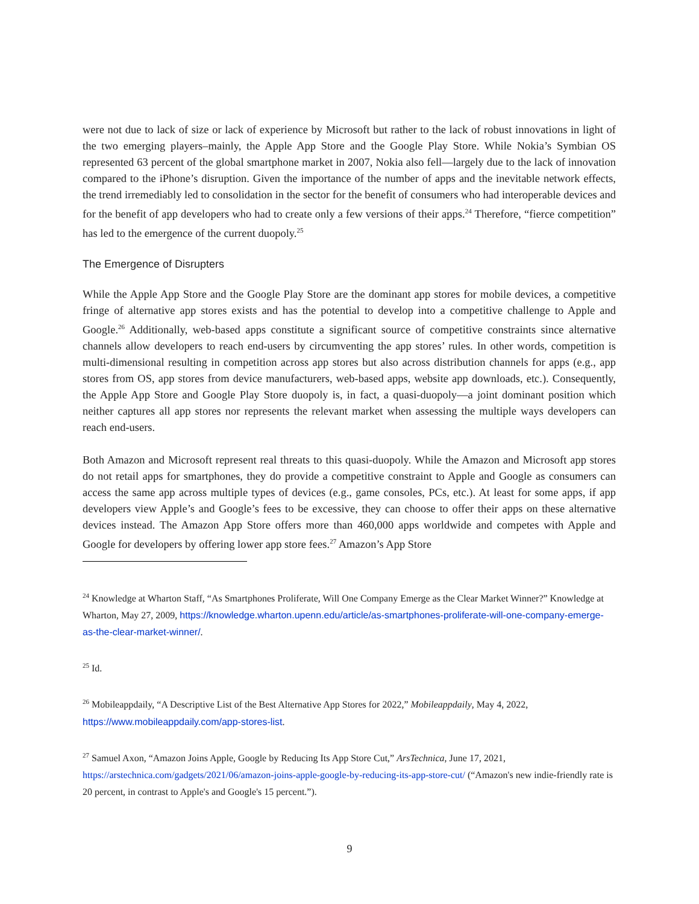were not due to lack of size or lack of experience by Microsoft but rather to the lack of robust innovations in light of the two emerging players–mainly, the Apple App Store and the Google Play Store. While Nokia’s Symbian OS represented 63 percent of the global smartphone market in 2007, Nokia also fell—largely due to the lack of innovation compared to the iPhone’s disruption. Given the importance of the number of apps and the inevitable network effects, the trend irremediably led to consolidation in the sector for the benefit of consumers who had interoperable devices and for the benefit of app developers who had to create only a few versions of their apps.<sup>24</sup> Therefore, “fierce competition” has led to the emergence of the current duopoly.<sup>25</sup>
The Emergence of Disrupters
While the Apple App Store and the Google Play Store are the dominant app stores for mobile devices, a competitive fringe of alternative app stores exists and has the potential to develop into a competitive challenge to Apple and Google.<sup>26</sup> Additionally, web-based apps constitute a significant source of competitive constraints since alternative channels allow developers to reach end-users by circumventing the app stores’ rules. In other words, competition is multi-dimensional resulting in competition across app stores but also across distribution channels for apps (e.g., app stores from OS, app stores from device manufacturers, web-based apps, website app downloads, etc.). Consequently, the Apple App Store and Google Play Store duopoly is, in fact, a quasi-duopoly—a joint dominant position which neither captures all app stores nor represents the relevant market when assessing the multiple ways developers can reach end-users.
Both Amazon and Microsoft represent real threats to this quasi-duopoly. While the Amazon and Microsoft app stores do not retail apps for smartphones, they do provide a competitive constraint to Apple and Google as consumers can access the same app across multiple types of devices (e.g., game consoles, PCs, etc.). At least for some apps, if app developers view Apple’s and Google’s fees to be excessive, they can choose to offer their apps on these alternative devices instead. The Amazon App Store offers more than 460,000 apps worldwide and competes with Apple and Google for developers by offering lower app store fees.<sup>27</sup> Amazon’s App Store
<sup>24</sup> Knowledge at Wharton Staff, “As Smartphones Proliferate, Will One Company Emerge as the Clear Market Winner?” Knowledge at Wharton, May 27, 2009, https://knowledge.wharton.upenn.edu/article/as-smartphones-proliferate-will-one-company-emerge-as-the-clear-market-winner/.
<sup>25</sup> Id.
<sup>26</sup> Mobileappdaily, “A Descriptive List of the Best Alternative App Stores for 2022,” Mobileappdaily, May 4, 2022, https://www.mobileappdaily.com/app-stores-list.
<sup>27</sup> Samuel Axon, “Amazon Joins Apple, Google by Reducing Its App Store Cut,” ArsTechnica, June 17, 2021, https://arstechnica.com/gadgets/2021/06/amazon-joins-apple-google-by-reducing-its-app-store-cut/ (“Amazon's new indie-friendly rate is 20 percent, in contrast to Apple's and Google's 15 percent.”).
9